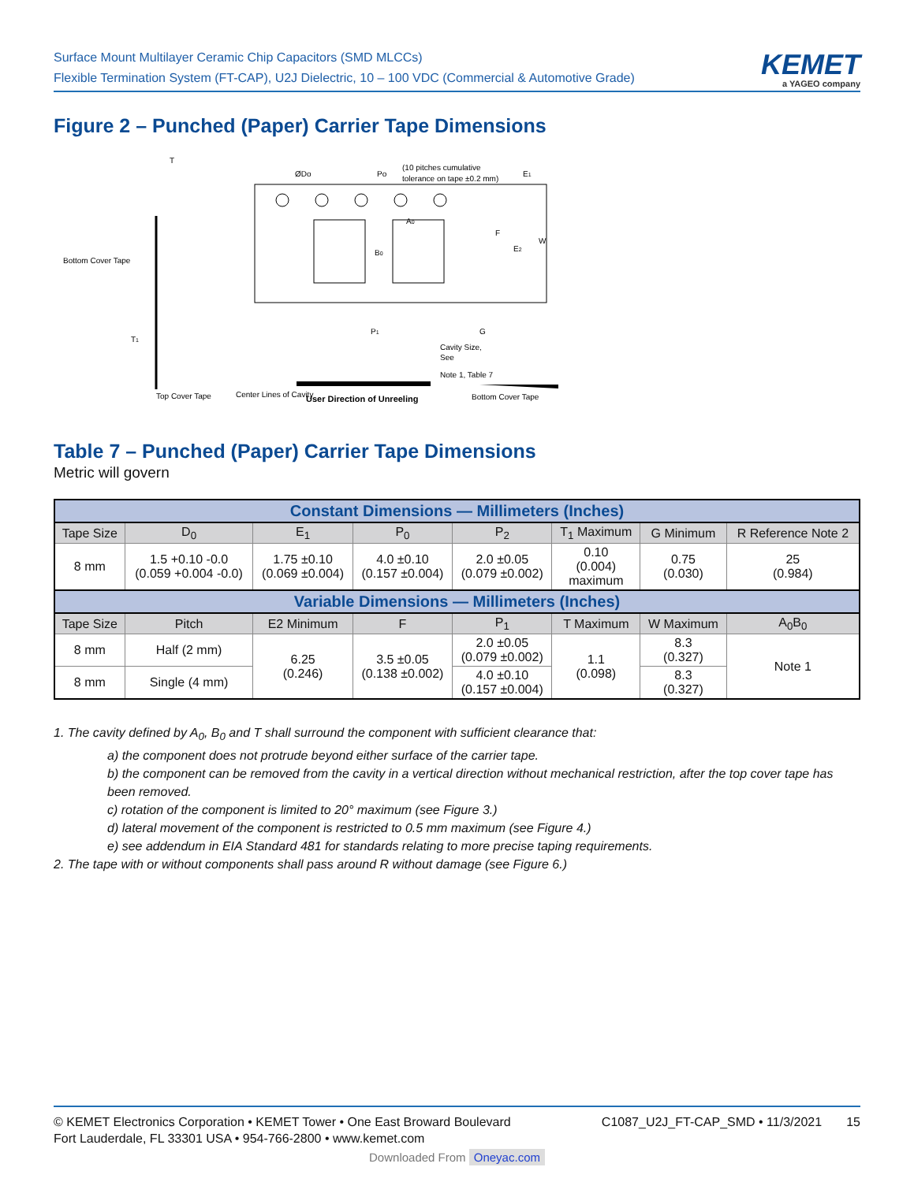Surface Mount Multilayer Ceramic Chip Capacitors (SMD MLCCs)
Flexible Termination System (FT-CAP), U2J Dielectric, 10 – 100 VDC (Commercial & Automotive Grade)
KEMET
a YAGEO company
Figure 2 – Punched (Paper) Carrier Tape Dimensions
Bottom Cover Tape
Top Cover Tape
Center Lines of Cavity
ØDo
Po
(10 pitches cumulative
tolerance on tape ±0.2 mm)
E1
A0
B0
F
E2
W
P1
G
T1
T
Cavity Size,
See
Note 1, Table 7
Bottom Cover Tape
User Direction of Unreeling
Table 7 – Punched (Paper) Carrier Tape Dimensions
Metric will govern
| Constant Dimensions — Millimeters (Inches) | | | | | | | |
| --- | --- | --- | --- | --- | --- | --- | --- |
| Tape Size | D<sub>0</sub> | E<sub>1</sub> | P<sub>0</sub> | P<sub>2</sub> | T<sub>1</sub> Maximum | G Minimum | R Reference Note 2 |
| 8 mm | 1.5 +0.10 -0.0 (0.059 +0.004 -0.0) | 1.75 ±0.10 (0.069 ±0.004) | 4.0 ±0.10 (0.157 ±0.004) | 2.0 ±0.05 (0.079 ±0.002) | 0.10 (0.004) maximum | 0.75 (0.030) | 25 (0.984) |
| Variable Dimensions — Millimeters (Inches) | | | | | | | |
| Tape Size | Pitch | E2 Minimum | F | P<sub>1</sub> | T Maximum | W Maximum | A<sub>0</sub>B<sub>0</sub> |
| 8 mm | Half (2 mm) | 6.25 (0.246) | 3.5 ±0.05 (0.138 ±0.002) | 2.0 ±0.05 (0.079 ±0.002) | 1.1 (0.098) | 8.3 (0.327) | Note 1 |
| 8 mm | Single (4 mm) | | | 4.0 ±0.10 (0.157 ±0.004) | | 8.3 (0.327) | |
1. The cavity defined by A<sub>0</sub>, B<sub>0</sub> and T shall surround the component with sufficient clearance that:
a) the component does not protrude beyond either surface of the carrier tape.
b) the component can be removed from the cavity in a vertical direction without mechanical restriction, after the top cover tape has been removed.
c) rotation of the component is limited to 20° maximum (see Figure 3.)
d) lateral movement of the component is restricted to 0.5 mm maximum (see Figure 4.)
e) see addendum in EIA Standard 481 for standards relating to more precise taping requirements.
2. The tape with or without components shall pass around R without damage (see Figure 6.)
© KEMET Electronics Corporation • KEMET Tower • One East Broward Boulevard
Fort Lauderdale, FL 33301 USA • 954-766-2800 • www.kemet.com
C1087_U2J_FT-CAP_SMD • 11/3/2021 15
Downloaded From Oneyac.com